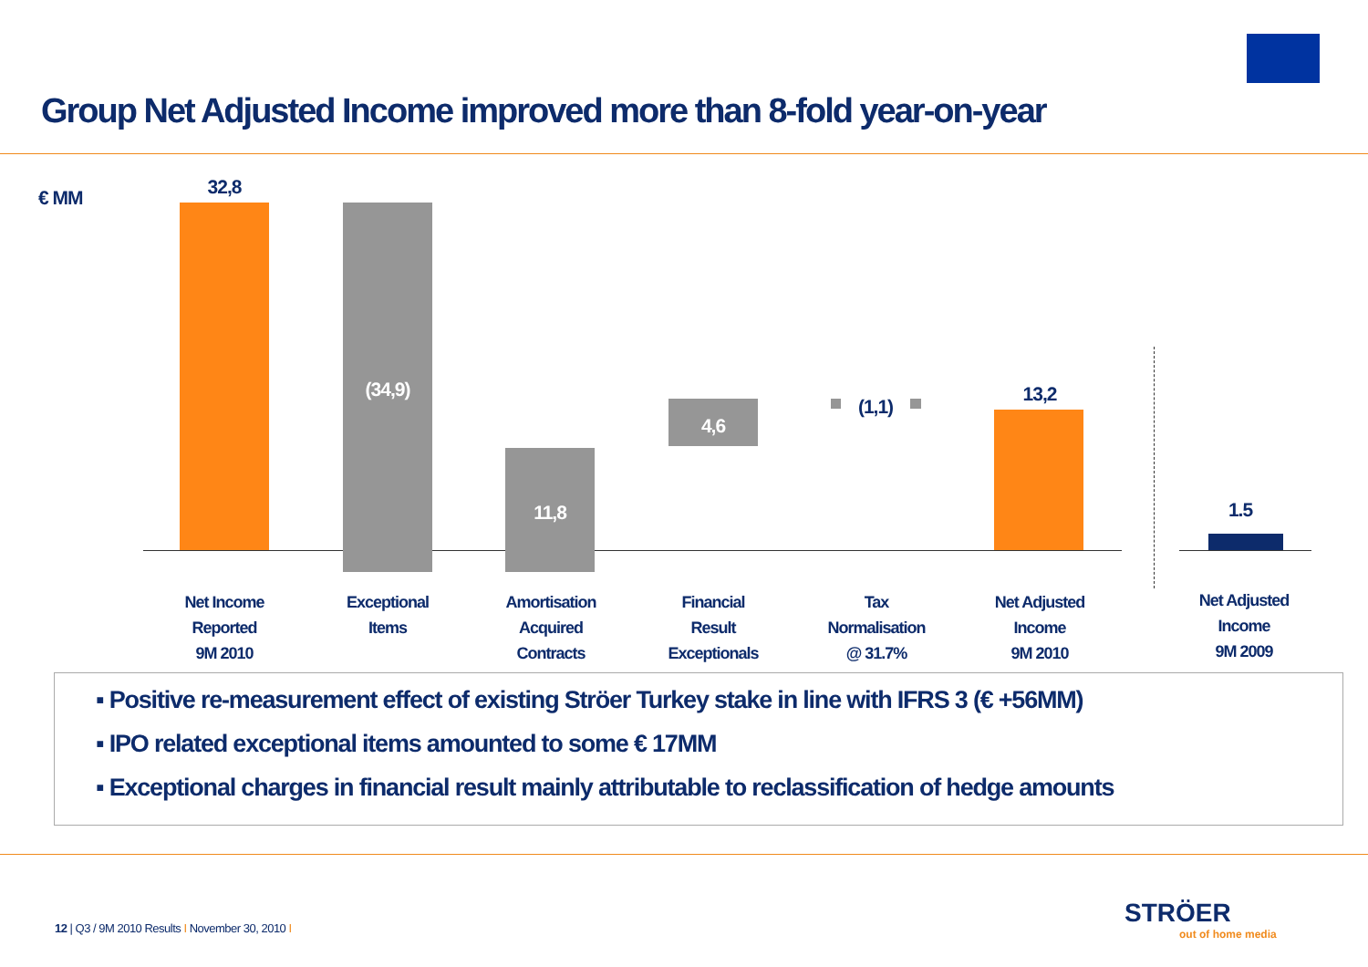Group Net Adjusted Income improved more than 8-fold year-on-year
€ MM 32,8
(34,9)
11,8
4,6
(1,1)
13,2
1.5
Net Income
Reported
9M 2010
Exceptional
Items
Amortisation
Acquired
Contracts
Financial
Result
Exceptionals
Tax
Normalisation
@ 31.7%
Net Adjusted
Income
9M 2010
Net Adjusted
Income
9M 2009
▪ Positive re-measurement effect of existing Ströer Turkey stake in line with IFRS 3 (€ +56MM)
▪ IPO related exceptional items amounted to some € 17MM
▪ Exceptional charges in financial result mainly attributable to reclassification of hedge amounts
12 | Q3 / 9M 2010 Results I November 30, 2010 I
STRÖER
out of home media